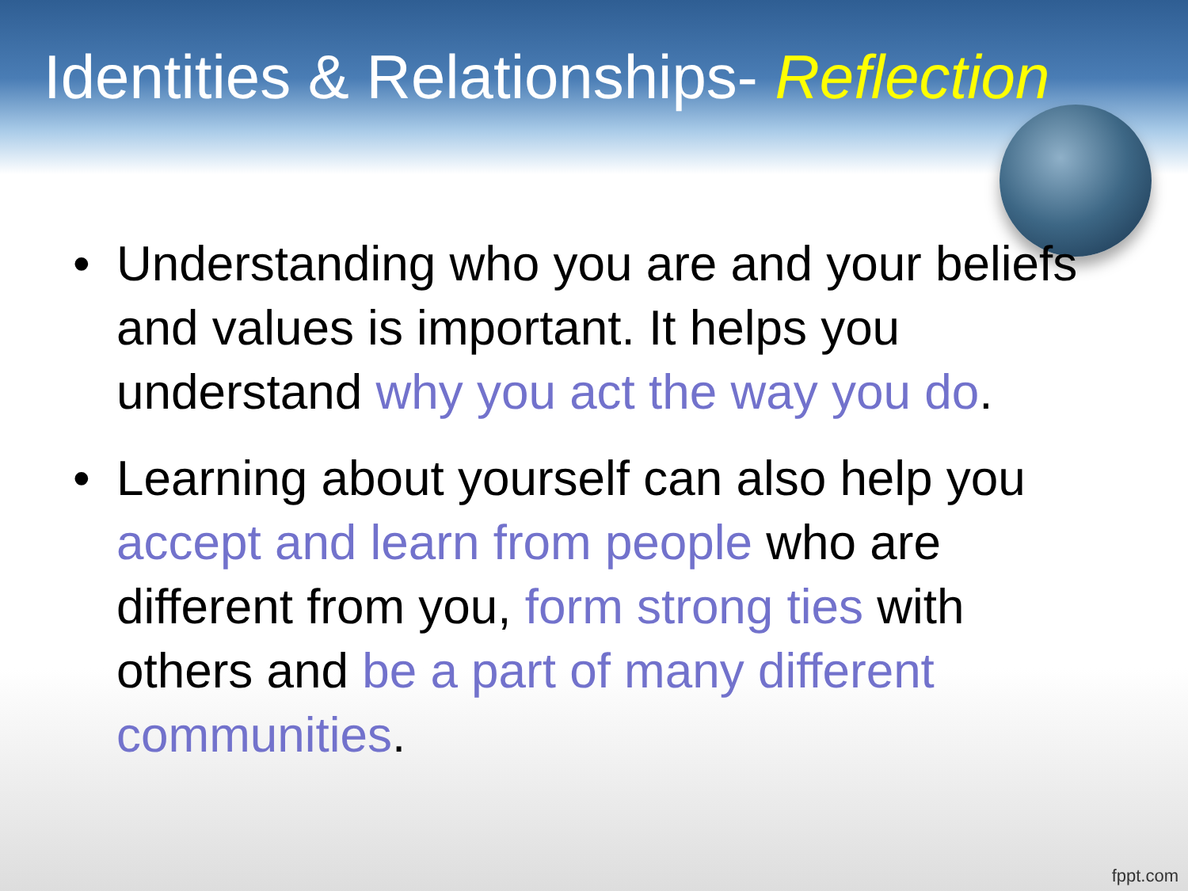Identities & Relationships- Reflection
• Understanding who you are and your beliefs and values is important. It helps you understand why you act the way you do.
• Learning about yourself can also help you accept and learn from people who are different from you, form strong ties with others and be a part of many different communities.
fppt.com